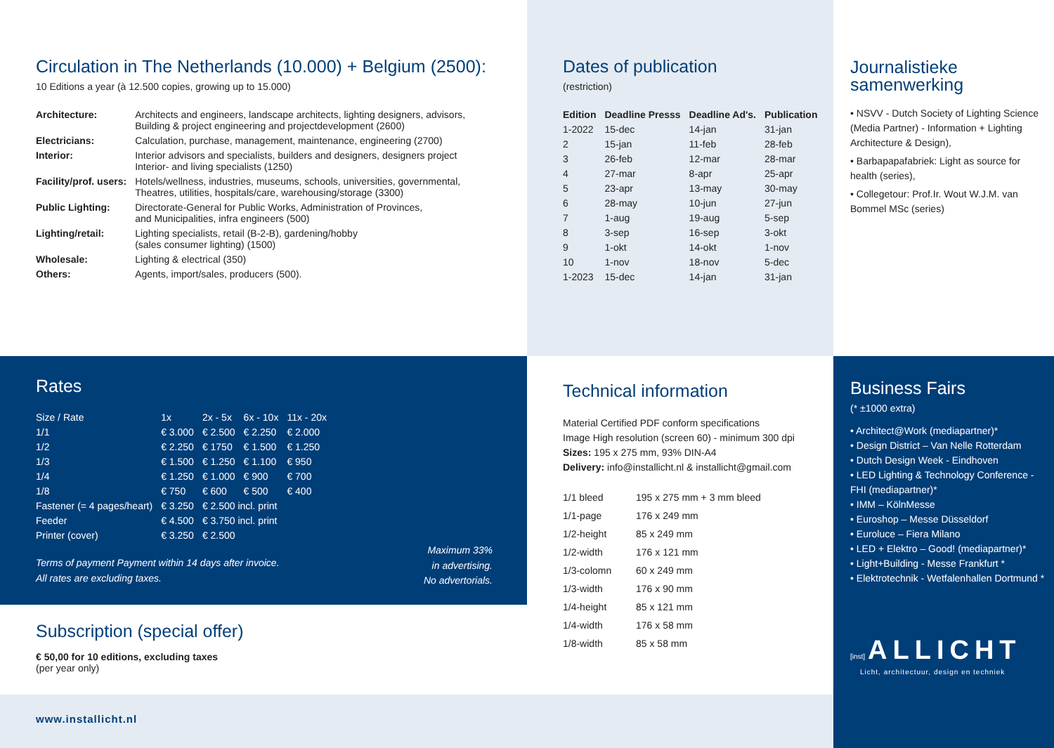Circulation in The Netherlands (10.000) + Belgium (2500):
10 Editions a year (à 12.500 copies, growing up to 15.000)
| Architecture: | Architects and engineers, landscape architects, lighting designers, advisors, Building & project engineering and projectdevelopment (2600) |
| Electricians: | Calculation, purchase, management, maintenance, engineering (2700) |
| Interior: | Interior advisors and specialists, builders and designers, designers project Interior- and living specialists (1250) |
| Facility/prof. users: | Hotels/wellness, industries, museums, schools, universities, governmental, Theatres, utilities, hospitals/care, warehousing/storage (3300) |
| Public Lighting: | Directorate-General for Public Works, Administration of Provinces, and Municipalities, infra engineers (500) |
| Lighting/retail: | Lighting specialists, retail (B-2-B), gardening/hobby (sales consumer lighting) (1500) |
| Wholesale: | Lighting & electrical (350) |
| Others: | Agents, import/sales, producers (500). |
Dates of publication
(restriction)
| Edition | Deadline Presss | Deadline Ad's. | Publication |
| --- | --- | --- | --- |
| 1-2022 | 15-dec | 14-jan | 31-jan |
| 2 | 15-jan | 11-feb | 28-feb |
| 3 | 26-feb | 12-mar | 28-mar |
| 4 | 27-mar | 8-apr | 25-apr |
| 5 | 23-apr | 13-may | 30-may |
| 6 | 28-may | 10-jun | 27-jun |
| 7 | 1-aug | 19-aug | 5-sep |
| 8 | 3-sep | 16-sep | 3-okt |
| 9 | 1-okt | 14-okt | 1-nov |
| 10 | 1-nov | 18-nov | 5-dec |
| 1-2023 | 15-dec | 14-jan | 31-jan |
Journalistieke samenwerking
• NSVV - Dutch Society of Lighting Science (Media Partner) - Information + Lighting Architecture & Design),
• Barbapapafabriek: Light as source for health (series),
• Collegetour: Prof.Ir. Wout W.J.M. van Bommel MSc (series)
Rates
| Size / Rate | 1x | 2x - 5x | 6x - 10x | 11x - 20x |
| 1/1 | € 3.000 | € 2.500 | € 2.250 | € 2.000 |
| 1/2 | € 2.250 | € 1750 | € 1.500 | € 1.250 |
| 1/3 | € 1.500 | € 1.250 | € 1.100 | € 950 |
| 1/4 | € 1.250 | € 1.000 | € 900 | € 700 |
| 1/8 | € 750 | € 600 | € 500 | € 400 |
| Fastener (= 4 pages/heart) | € 3.250 | € 2.500 incl. print | | |
| Feeder | € 4.500 | € 3.750 incl. print | | |
| Printer (cover) | € 3.250 | € 2.500 | | |
Terms of payment Payment within 14 days after invoice.
All rates are excluding taxes.
Maximum 33%
in advertising.
No advertorials.
Subscription (special offer)
€ 50,00 for 10 editions, excluding taxes
(per year only)
www.installicht.nl
Technical information
Material Certified PDF conform specifications
Image High resolution (screen 60) - minimum 300 dpi
Sizes: 195 x 275 mm, 93% DIN-A4
Delivery: info@installicht.nl & installicht@gmail.com
| 1/1 bleed | 195 x 275 mm + 3 mm bleed |
| 1/1-page | 176 x 249 mm |
| 1/2-height | 85 x 249 mm |
| 1/2-width | 176 x 121 mm |
| 1/3-colomn | 60 x 249 mm |
| 1/3-width | 176 x 90 mm |
| 1/4-height | 85 x 121 mm |
| 1/4-width | 176 x 58 mm |
| 1/8-width | 85 x 58 mm |
Business Fairs
(* ±1000 extra)
• Architect@Work (mediapartner)*
• Design District – Van Nelle Rotterdam
• Dutch Design Week - Eindhoven
• LED Lighting & Technology Conference - FHI (mediapartner)*
• IMM – KölnMesse
• Euroshop – Messe Düsseldorf
• Euroluce – Fiera Milano
• LED + Elektro – Good! (mediapartner)*
• Light+Building - Messe Frankfurt *
• Elektrotechnik - Wetfalenhallen Dortmund *
[inst] ALLICHT
Licht, architectuur, design en techniek